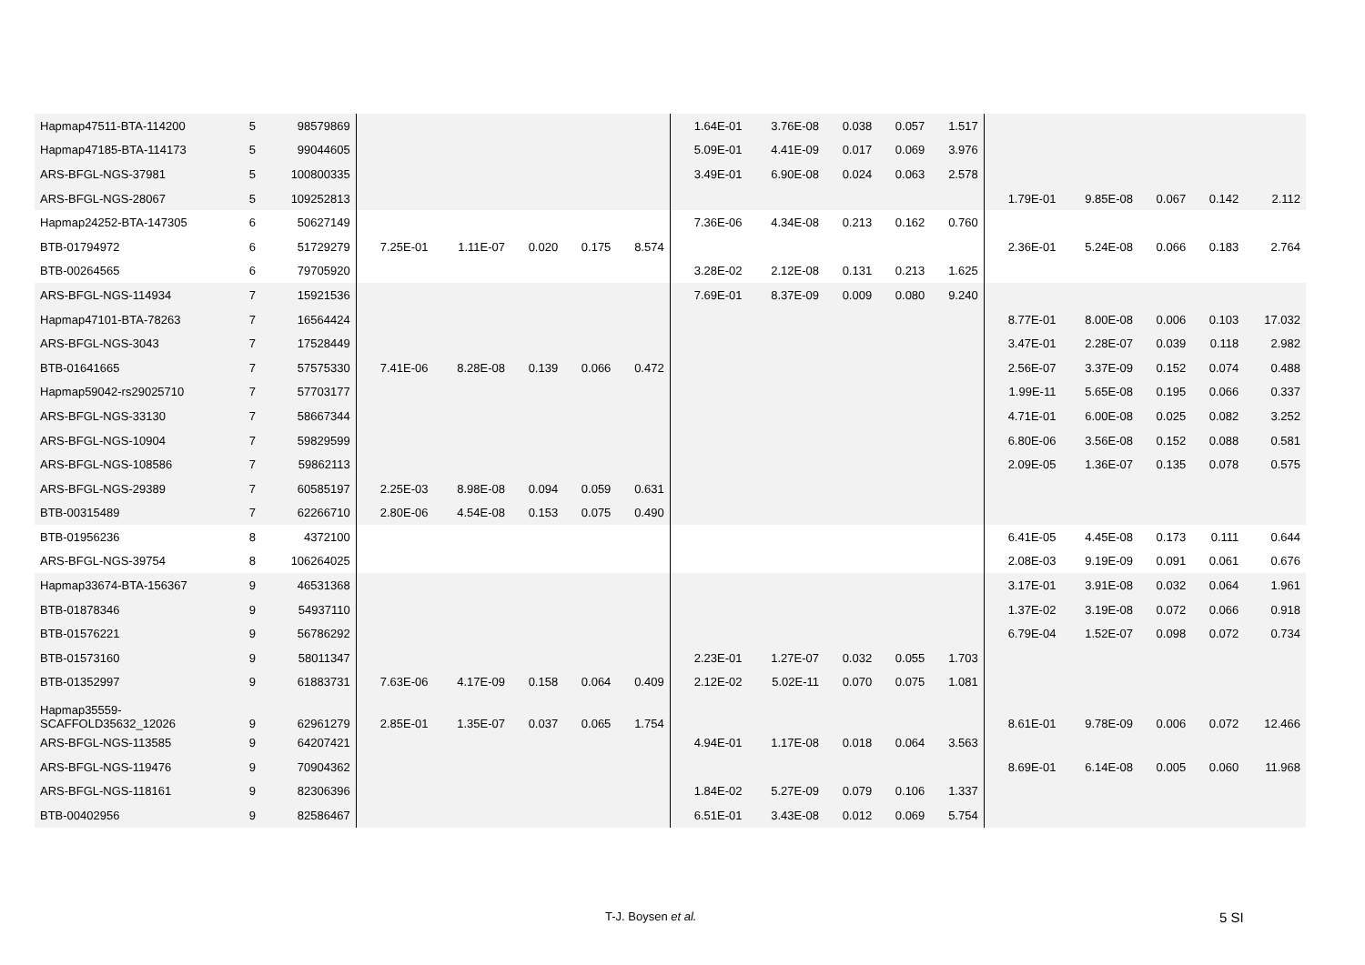| Hapmap47511-BTA-114200 | 5 | 98579869 | | | | | | 1.64E-01 | 3.76E-08 | 0.038 | 0.057 | 1.517 | | | | | |
| Hapmap47185-BTA-114173 | 5 | 99044605 | | | | | | 5.09E-01 | 4.41E-09 | 0.017 | 0.069 | 3.976 | | | | | |
| ARS-BFGL-NGS-37981 | 5 | 100800335 | | | | | | 3.49E-01 | 6.90E-08 | 0.024 | 0.063 | 2.578 | | | | | |
| ARS-BFGL-NGS-28067 | 5 | 109252813 | | | | | | | | | | | 1.79E-01 | 9.85E-08 | 0.067 | 0.142 | 2.112 |
| Hapmap24252-BTA-147305 | 6 | 50627149 | | | | | | 7.36E-06 | 4.34E-08 | 0.213 | 0.162 | 0.760 | | | | | |
| BTB-01794972 | 6 | 51729279 | 7.25E-01 | 1.11E-07 | 0.020 | 0.175 | 8.574 | | | | | | 2.36E-01 | 5.24E-08 | 0.066 | 0.183 | 2.764 |
| BTB-00264565 | 6 | 79705920 | | | | | | 3.28E-02 | 2.12E-08 | 0.131 | 0.213 | 1.625 | | | | | |
| ARS-BFGL-NGS-114934 | 7 | 15921536 | | | | | | 7.69E-01 | 8.37E-09 | 0.009 | 0.080 | 9.240 | | | | | |
| Hapmap47101-BTA-78263 | 7 | 16564424 | | | | | | | | | | | 8.77E-01 | 8.00E-08 | 0.006 | 0.103 | 17.032 |
| ARS-BFGL-NGS-3043 | 7 | 17528449 | | | | | | | | | | | 3.47E-01 | 2.28E-07 | 0.039 | 0.118 | 2.982 |
| BTB-01641665 | 7 | 57575330 | 7.41E-06 | 8.28E-08 | 0.139 | 0.066 | 0.472 | | | | | | 2.56E-07 | 3.37E-09 | 0.152 | 0.074 | 0.488 |
| Hapmap59042-rs29025710 | 7 | 57703177 | | | | | | | | | | | 1.99E-11 | 5.65E-08 | 0.195 | 0.066 | 0.337 |
| ARS-BFGL-NGS-33130 | 7 | 58667344 | | | | | | | | | | | 4.71E-01 | 6.00E-08 | 0.025 | 0.082 | 3.252 |
| ARS-BFGL-NGS-10904 | 7 | 59829599 | | | | | | | | | | | 6.80E-06 | 3.56E-08 | 0.152 | 0.088 | 0.581 |
| ARS-BFGL-NGS-108586 | 7 | 59862113 | | | | | | | | | | | 2.09E-05 | 1.36E-07 | 0.135 | 0.078 | 0.575 |
| ARS-BFGL-NGS-29389 | 7 | 60585197 | 2.25E-03 | 8.98E-08 | 0.094 | 0.059 | 0.631 | | | | | | | | | | |
| BTB-00315489 | 7 | 62266710 | 2.80E-06 | 4.54E-08 | 0.153 | 0.075 | 0.490 | | | | | | | | | | |
| BTB-01956236 | 8 | 4372100 | | | | | | | | | | | 6.41E-05 | 4.45E-08 | 0.173 | 0.111 | 0.644 |
| ARS-BFGL-NGS-39754 | 8 | 106264025 | | | | | | | | | | | 2.08E-03 | 9.19E-09 | 0.091 | 0.061 | 0.676 |
| Hapmap33674-BTA-156367 | 9 | 46531368 | | | | | | | | | | | 3.17E-01 | 3.91E-08 | 0.032 | 0.064 | 1.961 |
| BTB-01878346 | 9 | 54937110 | | | | | | | | | | | 1.37E-02 | 3.19E-08 | 0.072 | 0.066 | 0.918 |
| BTB-01576221 | 9 | 56786292 | | | | | | | | | | | 6.79E-04 | 1.52E-07 | 0.098 | 0.072 | 0.734 |
| BTB-01573160 | 9 | 58011347 | | | | | | 2.23E-01 | 1.27E-07 | 0.032 | 0.055 | 1.703 | | | | | |
| BTB-01352997 | 9 | 61883731 | 7.63E-06 | 4.17E-09 | 0.158 | 0.064 | 0.409 | 2.12E-02 | 5.02E-11 | 0.070 | 0.075 | 1.081 | | | | | |
| Hapmap35559- SCAFFOLD35632_12026 | 9 | 62961279 | 2.85E-01 | 1.35E-07 | 0.037 | 0.065 | 1.754 | | | | | | 8.61E-01 | 9.78E-09 | 0.006 | 0.072 | 12.466 |
| ARS-BFGL-NGS-113585 | 9 | 64207421 | | | | | | 4.94E-01 | 1.17E-08 | 0.018 | 0.064 | 3.563 | | | | | |
| ARS-BFGL-NGS-119476 | 9 | 70904362 | | | | | | | | | | | 8.69E-01 | 6.14E-08 | 0.005 | 0.060 | 11.968 |
| ARS-BFGL-NGS-118161 | 9 | 82306396 | | | | | | 1.84E-02 | 5.27E-09 | 0.079 | 0.106 | 1.337 | | | | | |
| BTB-00402956 | 9 | 82586467 | | | | | | 6.51E-01 | 3.43E-08 | 0.012 | 0.069 | 5.754 | | | | | |
T-J. Boysen et al. 5 SI